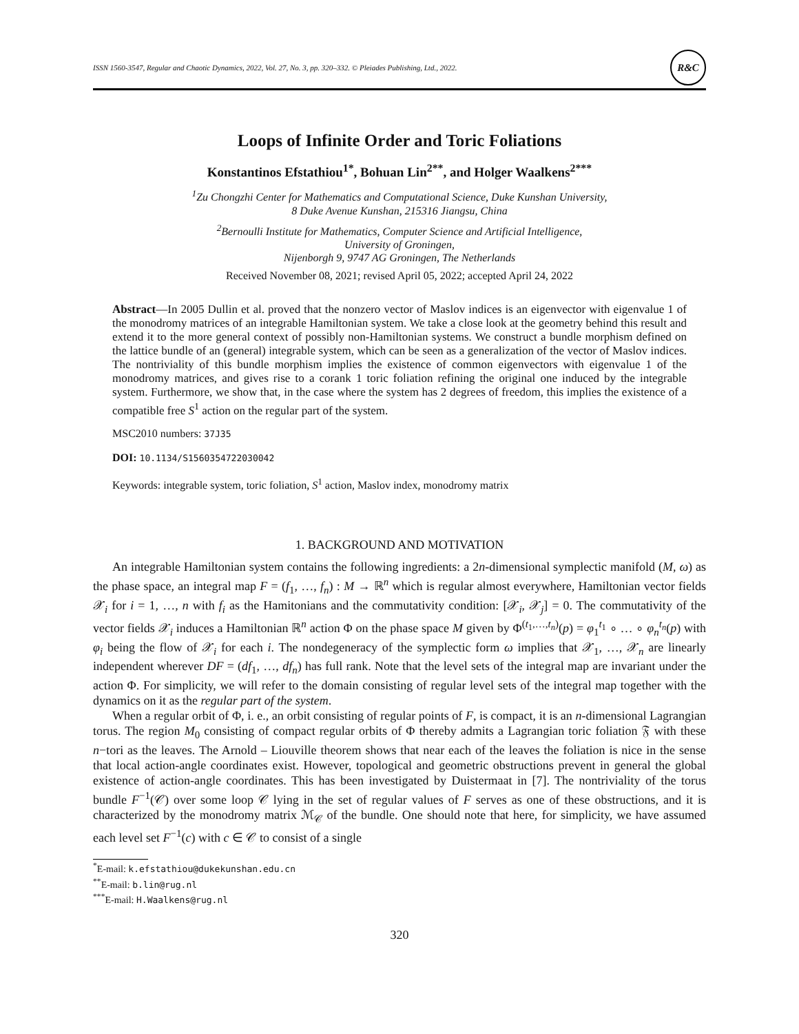ISSN 1560-3547, Regular and Chaotic Dynamics, 2022, Vol. 27, No. 3, pp. 320–332. © Pleiades Publishing, Ltd., 2022. R&C
Loops of Infinite Order and Toric Foliations
Konstantinos Efstathiou<sup>1*</sup>, Bohuan Lin<sup>2**</sup>, and Holger Waalkens<sup>2***</sup>
<sup>1</sup> Zu Chongzhi Center for Mathematics and Computational Science, Duke Kunshan University,
8 Duke Avenue Kunshan, 215316 Jiangsu, China
<sup>2</sup> Bernoulli Institute for Mathematics, Computer Science and Artificial Intelligence,
University of Groningen,
Nijenborgh 9, 9747 AG Groningen, The Netherlands
Received November 08, 2021; revised April 05, 2022; accepted April 24, 2022
Abstract—In 2005 Dullin et al. proved that the nonzero vector of Maslov indices is an eigenvector with eigenvalue 1 of the monodromy matrices of an integrable Hamiltonian system. We take a close look at the geometry behind this result and extend it to the more general context of possibly non-Hamiltonian systems. We construct a bundle morphism defined on the lattice bundle of an (general) integrable system, which can be seen as a generalization of the vector of Maslov indices. The nontriviality of this bundle morphism implies the existence of common eigenvectors with eigenvalue 1 of the monodromy matrices, and gives rise to a corank 1 toric foliation refining the original one induced by the integrable system. Furthermore, we show that, in the case where the system has 2 degrees of freedom, this implies the existence of a compatible free S<sup>1</sup> action on the regular part of the system.
MSC2010 numbers: 37J35
DOI: 10.1134/S1560354722030042
Keywords: integrable system, toric foliation, S<sup>1</sup> action, Maslov index, monodromy matrix
1. BACKGROUND AND MOTIVATION
An integrable Hamiltonian system contains the following ingredients: a 2n-dimensional symplectic manifold (M, ω) as the phase space, an integral map F = (f<sub>1</sub>, …, f<sub>n</sub>) : M → ℝ<sup>n</sup> which is regular almost everywhere, Hamiltonian vector fields 𝒳<sub>i</sub> for i = 1, …, n with f<sub>i</sub> as the Hamitonians and the commutativity condition: [𝒳<sub>i</sub>, 𝒳<sub>j</sub>] = 0. The commutativity of the vector fields 𝒳<sub>i</sub> induces a Hamiltonian ℝ<sup>n</sup> action Φ on the phase space M given by Φ<sup>(t<sub>1</sub>,…,t<sub>n</sub>)</sup>(p) = φ<sub>1</sub><sup>t<sub>1</sub></sup> ∘ … ∘ φ<sub>n</sub><sup>t<sub>n</sub></sup>(p) with φ<sub>i</sub> being the flow of 𝒳<sub>i</sub> for each i. The nondegeneracy of the symplectic form ω implies that 𝒳<sub>1</sub>, …, 𝒳<sub>n</sub> are linearly independent wherever DF = (df<sub>1</sub>, …, df<sub>n</sub>) has full rank. Note that the level sets of the integral map are invariant under the action Φ. For simplicity, we will refer to the domain consisting of regular level sets of the integral map together with the dynamics on it as the regular part of the system.
When a regular orbit of Φ, i. e., an orbit consisting of regular points of F, is compact, it is an n-dimensional Lagrangian torus. The region M<sub>0</sub> consisting of compact regular orbits of Φ thereby admits a Lagrangian toric foliation 𝔉 with these n−tori as the leaves. The Arnold – Liouville theorem shows that near each of the leaves the foliation is nice in the sense that local action-angle coordinates exist. However, topological and geometric obstructions prevent in general the global existence of action-angle coordinates. This has been investigated by Duistermaat in [7]. The nontriviality of the torus bundle F<sup>−1</sup>(𝒞) over some loop 𝒞 lying in the set of regular values of F serves as one of these obstructions, and it is characterized by the monodromy matrix ℳ<sub>𝒞</sub> of the bundle. One should note that here, for simplicity, we have assumed each level set F<sup>−1</sup>(c) with c ∈ 𝒞 to consist of a single
<sup>*</sup> E-mail: k.efstathiou@dukekunshan.edu.cn
<sup>**</sup> E-mail: b.lin@rug.nl
<sup>***</sup> E-mail: H.Waalkens@rug.nl
320